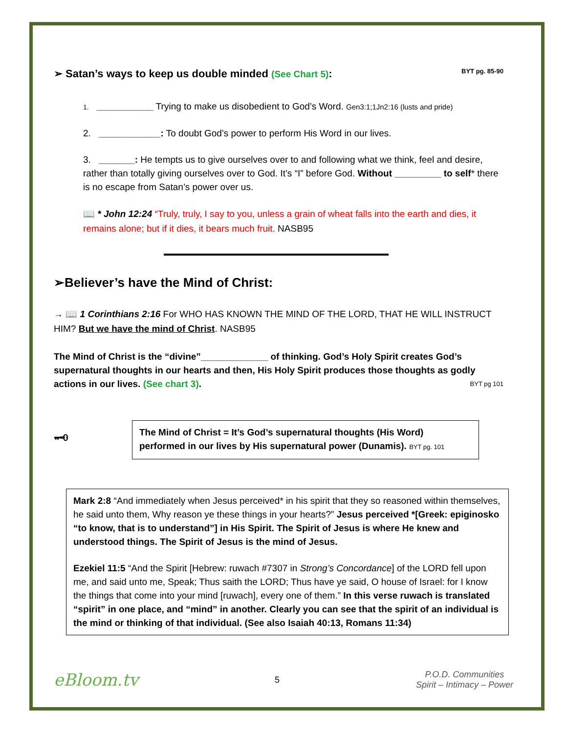➢ Satan’s ways to keep us double minded (See Chart 5): BYT pg. 85-90
1. ___________ Trying to make us disobedient to God’s Word. Gen3:1;1Jn2:16 (lusts and pride)
2. ____________: To doubt God’s power to perform His Word in our lives.
3. _______: He tempts us to give ourselves over to and following what we think, feel and desire, rather than totally giving ourselves over to God. It’s “I” before God. Without _________ to self* there is no escape from Satan’s power over us.
📖 * John 12:24 “Truly, truly, I say to you, unless a grain of wheat falls into the earth and dies, it remains alone; but if it dies, it bears much fruit. NASB95
➢Believer’s have the Mind of Christ:
→ 📖 1 Corinthians 2:16 For WHO HAS KNOWN THE MIND OF THE LORD, THAT HE WILL INSTRUCT HIM? But we have the mind of Christ. NASB95
The Mind of Christ is the “divine”_____________ of thinking. God’s Holy Spirit creates God’s supernatural thoughts in our hearts and then, His Holy Spirit produces those thoughts as godly actions in our lives. (See chart 3). BYT pg 101
🗝
The Mind of Christ = It’s God’s supernatural thoughts (His Word) performed in our lives by His supernatural power (Dunamis). BYT pg. 101
Mark 2:8 “And immediately when Jesus perceived* in his spirit that they so reasoned within themselves, he said unto them, Why reason ye these things in your hearts?” Jesus perceived *[Greek: epiginosko “to know, that is to understand”] in His Spirit. The Spirit of Jesus is where He knew and understood things. The Spirit of Jesus is the mind of Jesus.
Ezekiel 11:5 “And the Spirit [Hebrew: ruwach #7307 in Strong’s Concordance] of the LORD fell upon me, and said unto me, Speak; Thus saith the LORD; Thus have ye said, O house of Israel: for I know the things that come into your mind [ruwach], every one of them.” In this verse ruwach is translated “spirit” in one place, and “mind” in another. Clearly you can see that the spirit of an individual is the mind or thinking of that individual. (See also Isaiah 40:13, Romans 11:34)
eBloom.tv 5 P.O.D. Communities
Spirit – Intimacy – Power